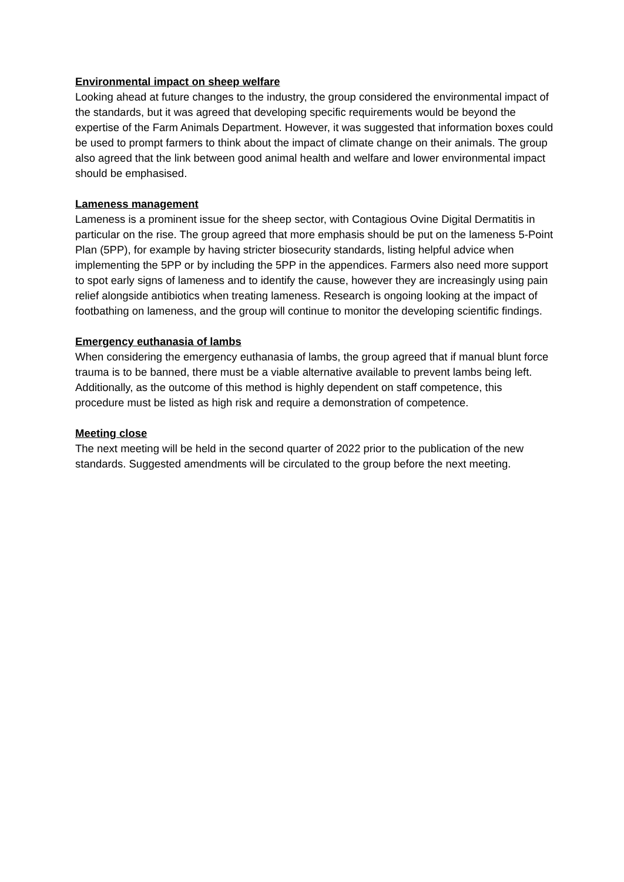Environmental impact on sheep welfare
Looking ahead at future changes to the industry, the group considered the environmental impact of the standards, but it was agreed that developing specific requirements would be beyond the expertise of the Farm Animals Department. However, it was suggested that information boxes could be used to prompt farmers to think about the impact of climate change on their animals. The group also agreed that the link between good animal health and welfare and lower environmental impact should be emphasised.
Lameness management
Lameness is a prominent issue for the sheep sector, with Contagious Ovine Digital Dermatitis in particular on the rise. The group agreed that more emphasis should be put on the lameness 5-Point Plan (5PP), for example by having stricter biosecurity standards, listing helpful advice when implementing the 5PP or by including the 5PP in the appendices. Farmers also need more support to spot early signs of lameness and to identify the cause, however they are increasingly using pain relief alongside antibiotics when treating lameness. Research is ongoing looking at the impact of footbathing on lameness, and the group will continue to monitor the developing scientific findings.
Emergency euthanasia of lambs
When considering the emergency euthanasia of lambs, the group agreed that if manual blunt force trauma is to be banned, there must be a viable alternative available to prevent lambs being left. Additionally, as the outcome of this method is highly dependent on staff competence, this procedure must be listed as high risk and require a demonstration of competence.
Meeting close
The next meeting will be held in the second quarter of 2022 prior to the publication of the new standards. Suggested amendments will be circulated to the group before the next meeting.